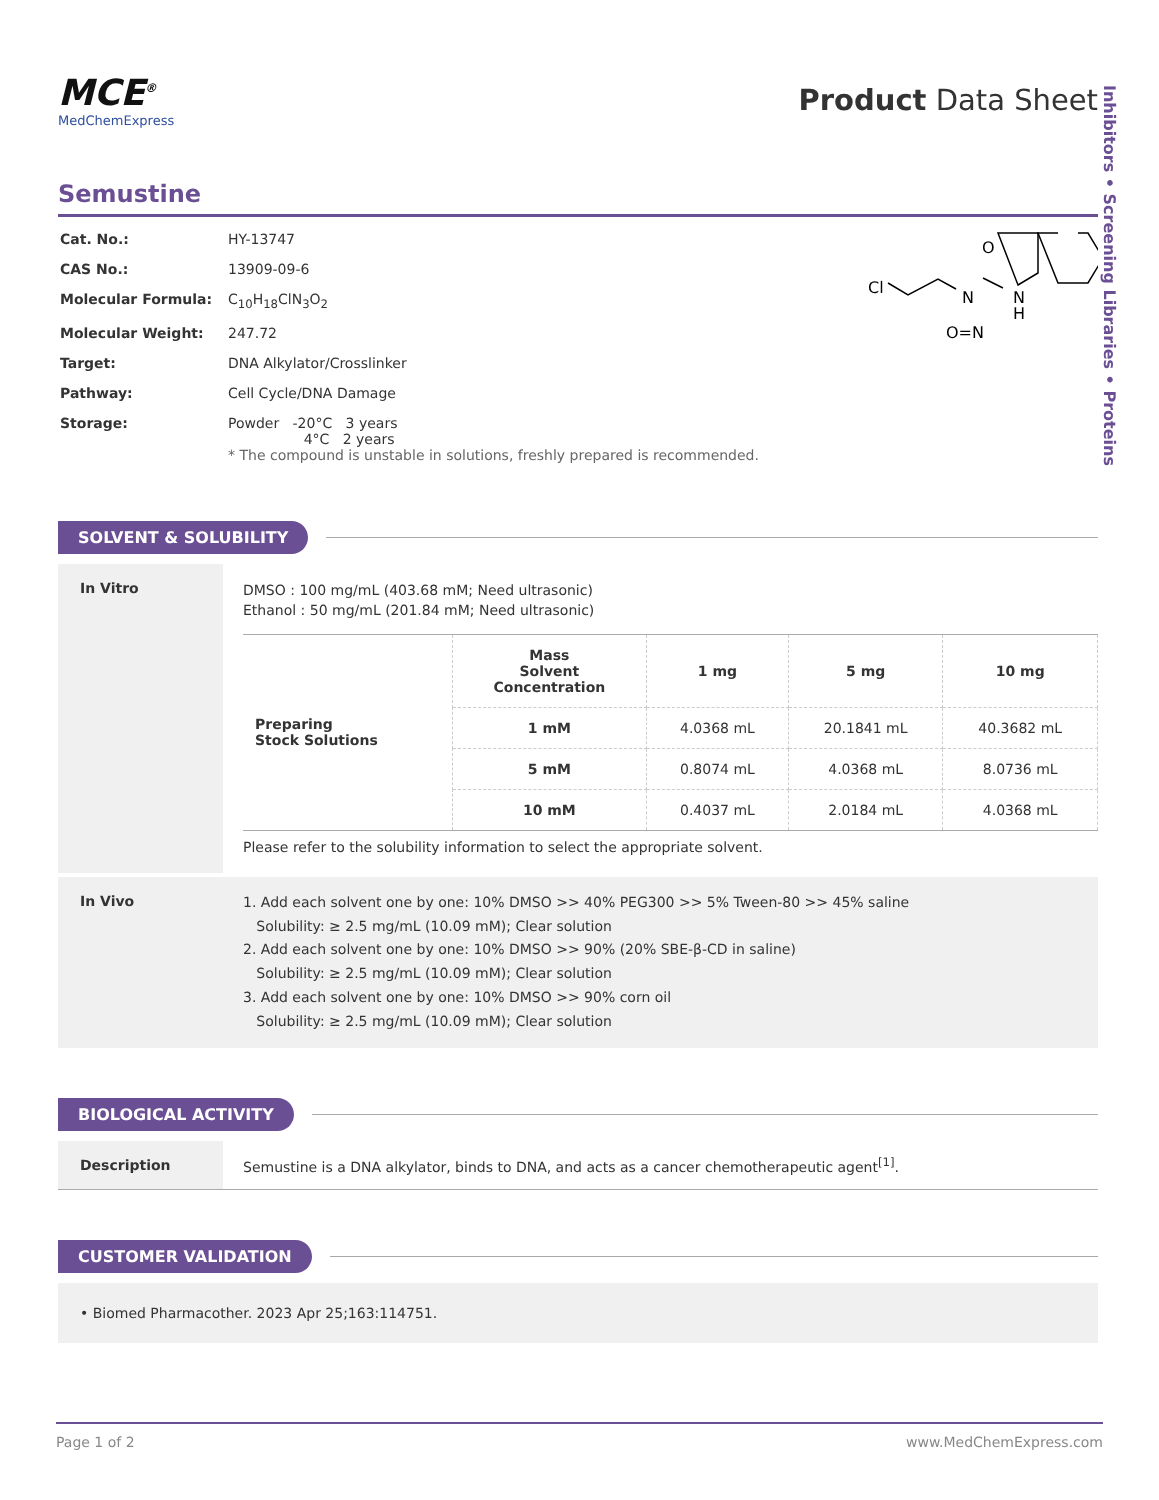Inhibitors • Screening Libraries • Proteins
MCE<sup>®</sup>
MedChemExpress
Product Data Sheet
Semustine
| Cat. No.: | HY-13747 |
| CAS No.: | 13909-09-6 |
| Molecular Formula: | C<sub>10</sub>H<sub>18</sub>ClN<sub>3</sub>O<sub>2</sub> |
| Molecular Weight: | 247.72 |
| Target: | DNA Alkylator/Crosslinker |
| Pathway: | Cell Cycle/DNA Damage |
| Storage: | Powder -20°C 3 years 4°C 2 years * The compound is unstable in solutions, freshly prepared is recommended. |
Cl
N
N
H
O
O=N
SOLVENT & SOLUBILITY
In Vitro DMSO : 100 mg/mL (403.68 mM; Need ultrasonic)
Ethanol : 50 mg/mL (201.84 mM; Need ultrasonic)
| Preparing Stock Solutions | Mass Solvent Concentration | 1 mg | 5 mg | 10 mg |
| | 1 mM | 4.0368 mL | 20.1841 mL | 40.3682 mL |
| | 5 mM | 0.8074 mL | 4.0368 mL | 8.0736 mL |
| | 10 mM | 0.4037 mL | 2.0184 mL | 4.0368 mL |
Please refer to the solubility information to select the appropriate solvent.
In Vivo
1. Add each solvent one by one: 10% DMSO >> 40% PEG300 >> 5% Tween-80 >> 45% saline
Solubility: ≥ 2.5 mg/mL (10.09 mM); Clear solution
2. Add each solvent one by one: 10% DMSO >> 90% (20% SBE-β-CD in saline)
Solubility: ≥ 2.5 mg/mL (10.09 mM); Clear solution
3. Add each solvent one by one: 10% DMSO >> 90% corn oil
Solubility: ≥ 2.5 mg/mL (10.09 mM); Clear solution
BIOLOGICAL ACTIVITY
Description Semustine is a DNA alkylator, binds to DNA, and acts as a cancer chemotherapeutic agent<sup>[1]</sup>.
CUSTOMER VALIDATION
• Biomed Pharmacother. 2023 Apr 25;163:114751.
Page 1 of 2 www.MedChemExpress.com